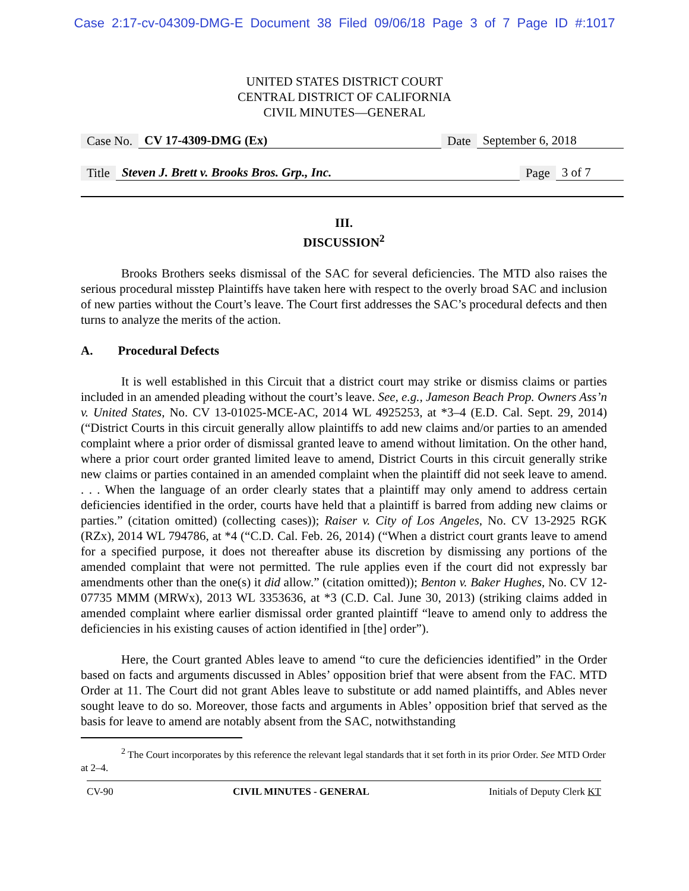Case 2:17-cv-04309-DMG-E Document 38 Filed 09/06/18 Page 3 of 7 Page ID #:1017
UNITED STATES DISTRICT COURT
CENTRAL DISTRICT OF CALIFORNIA
CIVIL MINUTES—GENERAL
Case No. CV 17-4309-DMG (Ex) Date September 6, 2018
Title Steven J. Brett v. Brooks Bros. Grp., Inc. Page 3 of 7
III.
DISCUSSION<sup>2</sup>
Brooks Brothers seeks dismissal of the SAC for several deficiencies. The MTD also raises the serious procedural misstep Plaintiffs have taken here with respect to the overly broad SAC and inclusion of new parties without the Court’s leave. The Court first addresses the SAC’s procedural defects and then turns to analyze the merits of the action.
A. Procedural Defects
It is well established in this Circuit that a district court may strike or dismiss claims or parties included in an amended pleading without the court’s leave. See, e.g., Jameson Beach Prop. Owners Ass’n v. United States, No. CV 13-01025-MCE-AC, 2014 WL 4925253, at *3–4 (E.D. Cal. Sept. 29, 2014) (“District Courts in this circuit generally allow plaintiffs to add new claims and/or parties to an amended complaint where a prior order of dismissal granted leave to amend without limitation. On the other hand, where a prior court order granted limited leave to amend, District Courts in this circuit generally strike new claims or parties contained in an amended complaint when the plaintiff did not seek leave to amend. . . . When the language of an order clearly states that a plaintiff may only amend to address certain deficiencies identified in the order, courts have held that a plaintiff is barred from adding new claims or parties.” (citation omitted) (collecting cases)); Raiser v. City of Los Angeles, No. CV 13-2925 RGK (RZx), 2014 WL 794786, at *4 (“C.D. Cal. Feb. 26, 2014) (“When a district court grants leave to amend for a specified purpose, it does not thereafter abuse its discretion by dismissing any portions of the amended complaint that were not permitted. The rule applies even if the court did not expressly bar amendments other than the one(s) it did allow.” (citation omitted)); Benton v. Baker Hughes, No. CV 12-07735 MMM (MRWx), 2013 WL 3353636, at *3 (C.D. Cal. June 30, 2013) (striking claims added in amended complaint where earlier dismissal order granted plaintiff “leave to amend only to address the deficiencies in his existing causes of action identified in [the] order”).
Here, the Court granted Ables leave to amend “to cure the deficiencies identified” in the Order based on facts and arguments discussed in Ables’ opposition brief that were absent from the FAC. MTD Order at 11. The Court did not grant Ables leave to substitute or add named plaintiffs, and Ables never sought leave to do so. Moreover, those facts and arguments in Ables’ opposition brief that served as the basis for leave to amend are notably absent from the SAC, notwithstanding
<sup>2</sup> The Court incorporates by this reference the relevant legal standards that it set forth in its prior Order. See MTD Order at 2–4.
CV-90 CIVIL MINUTES - GENERAL Initials of Deputy Clerk KT